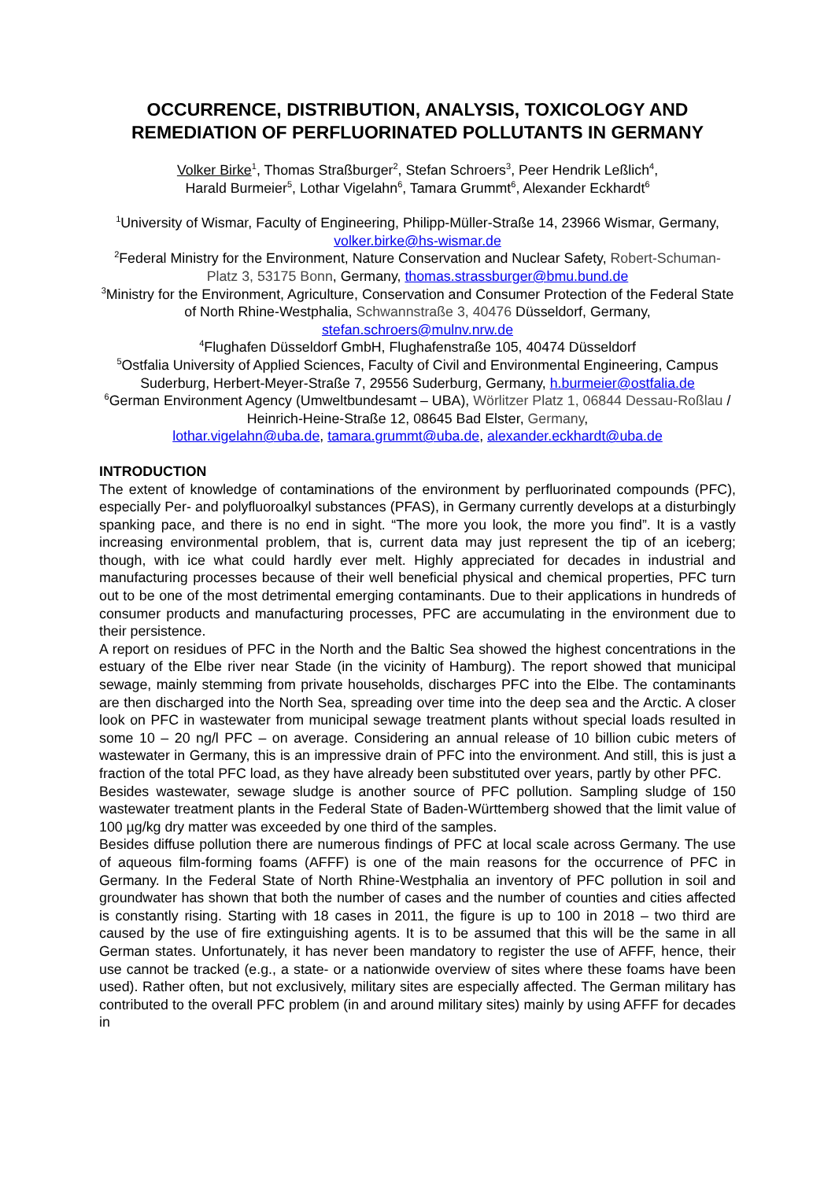OCCURRENCE, DISTRIBUTION, ANALYSIS, TOXICOLOGY AND REMEDIATION OF PERFLUORINATED POLLUTANTS IN GERMANY
Volker Birke<sup>1</sup>, Thomas Straßburger<sup>2</sup>, Stefan Schroers<sup>3</sup>, Peer Hendrik Leßlich<sup>4</sup>,
Harald Burmeier<sup>5</sup>, Lothar Vigelahn<sup>6</sup>, Tamara Grummt<sup>6</sup>, Alexander Eckhardt<sup>6</sup>
<sup>1</sup> University of Wismar, Faculty of Engineering, Philipp-Müller-Straße 14, 23966 Wismar, Germany, volker.birke@hs-wismar.de
<sup>2</sup> Federal Ministry for the Environment, Nature Conservation and Nuclear Safety, Robert-Schuman-Platz 3, 53175 Bonn, Germany, thomas.strassburger@bmu.bund.de
<sup>3</sup> Ministry for the Environment, Agriculture, Conservation and Consumer Protection of the Federal State of North Rhine-Westphalia, Schwannstraße 3, 40476 Düsseldorf, Germany, stefan.schroers@mulnv.nrw.de
<sup>4</sup> Flughafen Düsseldorf GmbH, Flughafenstraße 105, 40474 Düsseldorf
<sup>5</sup> Ostfalia University of Applied Sciences, Faculty of Civil and Environmental Engineering, Campus Suderburg, Herbert-Meyer-Straße 7, 29556 Suderburg, Germany, h.burmeier@ostfalia.de
<sup>6</sup> German Environment Agency (Umweltbundesamt – UBA), Wörlitzer Platz 1, 06844 Dessau-Roßlau / Heinrich-Heine-Straße 12, 08645 Bad Elster, Germany,
lothar.vigelahn@uba.de, tamara.grummt@uba.de, alexander.eckhardt@uba.de
INTRODUCTION
The extent of knowledge of contaminations of the environment by perfluorinated compounds (PFC), especially Per- and polyfluoroalkyl substances (PFAS), in Germany currently develops at a disturbingly spanking pace, and there is no end in sight. “The more you look, the more you find”. It is a vastly increasing environmental problem, that is, current data may just represent the tip of an iceberg; though, with ice what could hardly ever melt. Highly appreciated for decades in industrial and manufacturing processes because of their well beneficial physical and chemical properties, PFC turn out to be one of the most detrimental emerging contaminants. Due to their applications in hundreds of consumer products and manufacturing processes, PFC are accumulating in the environment due to their persistence.
A report on residues of PFC in the North and the Baltic Sea showed the highest concentrations in the estuary of the Elbe river near Stade (in the vicinity of Hamburg). The report showed that municipal sewage, mainly stemming from private households, discharges PFC into the Elbe. The contaminants are then discharged into the North Sea, spreading over time into the deep sea and the Arctic. A closer look on PFC in wastewater from municipal sewage treatment plants without special loads resulted in some 10 – 20 ng/l PFC – on average. Considering an annual release of 10 billion cubic meters of wastewater in Germany, this is an impressive drain of PFC into the environment. And still, this is just a fraction of the total PFC load, as they have already been substituted over years, partly by other PFC.
Besides wastewater, sewage sludge is another source of PFC pollution. Sampling sludge of 150 wastewater treatment plants in the Federal State of Baden-Württemberg showed that the limit value of 100 µg/kg dry matter was exceeded by one third of the samples.
Besides diffuse pollution there are numerous findings of PFC at local scale across Germany. The use of aqueous film-forming foams (AFFF) is one of the main reasons for the occurrence of PFC in Germany. In the Federal State of North Rhine-Westphalia an inventory of PFC pollution in soil and groundwater has shown that both the number of cases and the number of counties and cities affected is constantly rising. Starting with 18 cases in 2011, the figure is up to 100 in 2018 – two third are caused by the use of fire extinguishing agents. It is to be assumed that this will be the same in all German states. Unfortunately, it has never been mandatory to register the use of AFFF, hence, their use cannot be tracked (e.g., a state- or a nationwide overview of sites where these foams have been used). Rather often, but not exclusively, military sites are especially affected. The German military has contributed to the overall PFC problem (in and around military sites) mainly by using AFFF for decades in